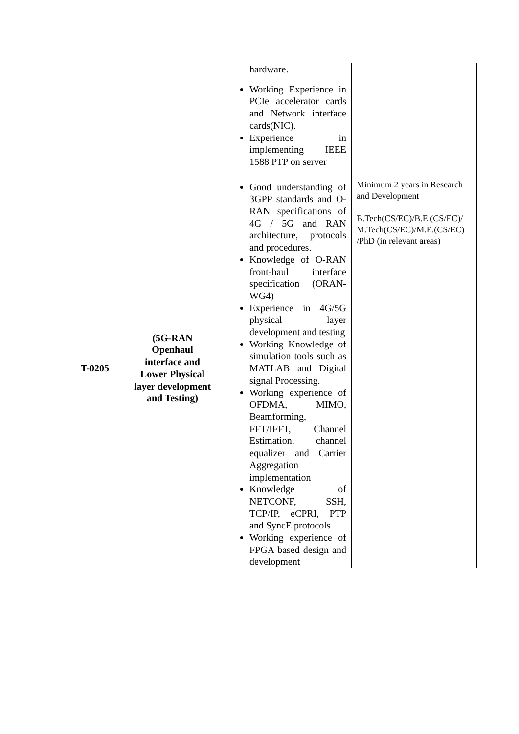| | | hardware. Working Experience in PCIe accelerator cards and Network interface cards(NIC). Experience in implementing IEEE 1588 PTP on server | |
| T-0205 | (5G-RAN Openhaul interface and Lower Physical layer development and Testing) | Good understanding of 3GPP standards and O-RAN specifications of 4G / 5G and RAN architecture, protocols and procedures. Knowledge of O-RAN front-haul interface specification (ORAN-WG4) Experience in 4G/5G physical layer development and testing Working Knowledge of simulation tools such as MATLAB and Digital signal Processing. Working experience of OFDMA, MIMO, Beamforming, FFT/IFFT, Channel Estimation, channel equalizer and Carrier Aggregation implementation Knowledge of NETCONF, SSH, TCP/IP, eCPRI, PTP and SyncE protocols Working experience of FPGA based design and development | Minimum 2 years in Research and Development B.Tech(CS/EC)/B.E (CS/EC)/ M.Tech(CS/EC)/M.E.(CS/EC) /PhD (in relevant areas) |